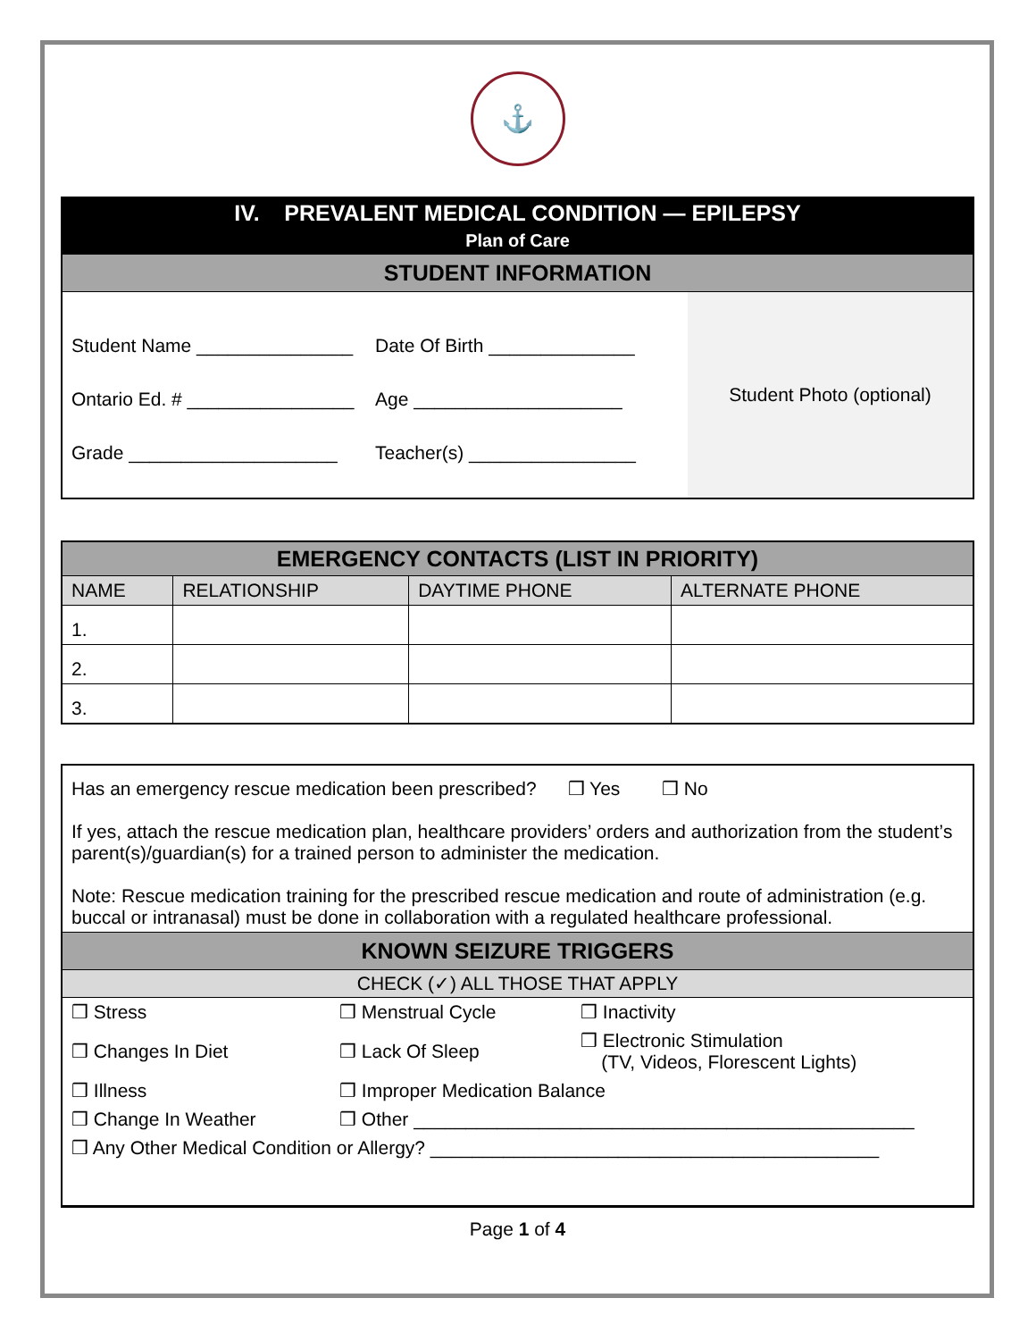⚓
IV. PREVALENT MEDICAL CONDITION — EPILEPSY
Plan of Care
STUDENT INFORMATION
Student Name _______________ Date Of Birth ______________
Ontario Ed. # ________________ Age ____________________
Grade ____________________ Teacher(s) ________________
Student Photo (optional)
| EMERGENCY CONTACTS (LIST IN PRIORITY) | | | |
| NAME | RELATIONSHIP | DAYTIME PHONE | ALTERNATE PHONE |
| 1. | | | |
| 2. | | | |
| 3. | | | |
Has an emergency rescue medication been prescribed? ❒ Yes ❒ No
If yes, attach the rescue medication plan, healthcare providers’ orders and authorization from the student’s parent(s)/guardian(s) for a trained person to administer the medication.
Note: Rescue medication training for the prescribed rescue medication and route of administration (e.g. buccal or intranasal) must be done in collaboration with a regulated healthcare professional.
KNOWN SEIZURE TRIGGERS
CHECK (✓) ALL THOSE THAT APPLY
| ❒ Stress | ❒ Menstrual Cycle | ❒ Inactivity |
| ❒ Changes In Diet | ❒ Lack Of Sleep | ❒ Electronic Stimulation (TV, Videos, Florescent Lights) |
| ❒ Illness | ❒ Improper Medication Balance | |
| ❒ Change In Weather | ❒ Other ________________________________________________ | |
| ❒ Any Other Medical Condition or Allergy? ___________________________________________ | | |
Page 1 of 4